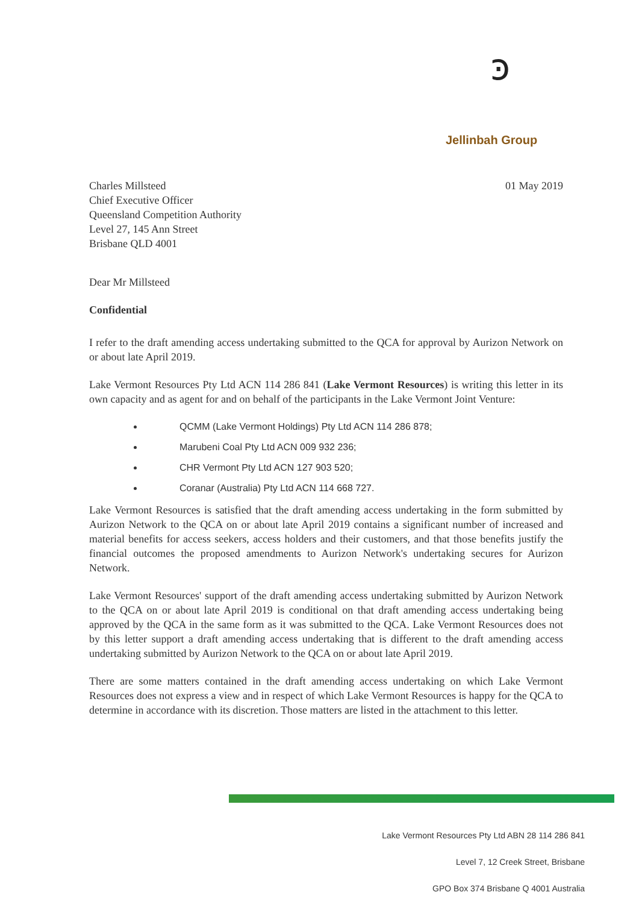ꜿ
Jellinbah Group
Charles Millsteed
Chief Executive Officer
Queensland Competition Authority
Level 27, 145 Ann Street
Brisbane QLD 4001
01 May 2019
Dear Mr Millsteed
Confidential
I refer to the draft amending access undertaking submitted to the QCA for approval by Aurizon Network on or about late April 2019.
Lake Vermont Resources Pty Ltd ACN 114 286 841 (Lake Vermont Resources) is writing this letter in its own capacity and as agent for and on behalf of the participants in the Lake Vermont Joint Venture:
QCMM (Lake Vermont Holdings) Pty Ltd ACN 114 286 878;
Marubeni Coal Pty Ltd ACN 009 932 236;
CHR Vermont Pty Ltd ACN 127 903 520;
Coranar (Australia) Pty Ltd ACN 114 668 727.
Lake Vermont Resources is satisfied that the draft amending access undertaking in the form submitted by Aurizon Network to the QCA on or about late April 2019 contains a significant number of increased and material benefits for access seekers, access holders and their customers, and that those benefits justify the financial outcomes the proposed amendments to Aurizon Network's undertaking secures for Aurizon Network.
Lake Vermont Resources' support of the draft amending access undertaking submitted by Aurizon Network to the QCA on or about late April 2019 is conditional on that draft amending access undertaking being approved by the QCA in the same form as it was submitted to the QCA. Lake Vermont Resources does not by this letter support a draft amending access undertaking that is different to the draft amending access undertaking submitted by Aurizon Network to the QCA on or about late April 2019.
There are some matters contained in the draft amending access undertaking on which Lake Vermont Resources does not express a view and in respect of which Lake Vermont Resources is happy for the QCA to determine in accordance with its discretion. Those matters are listed in the attachment to this letter.
Lake Vermont Resources Pty Ltd ABN 28 114 286 841
Level 7, 12 Creek Street, Brisbane
GPO Box 374 Brisbane Q 4001 Australia